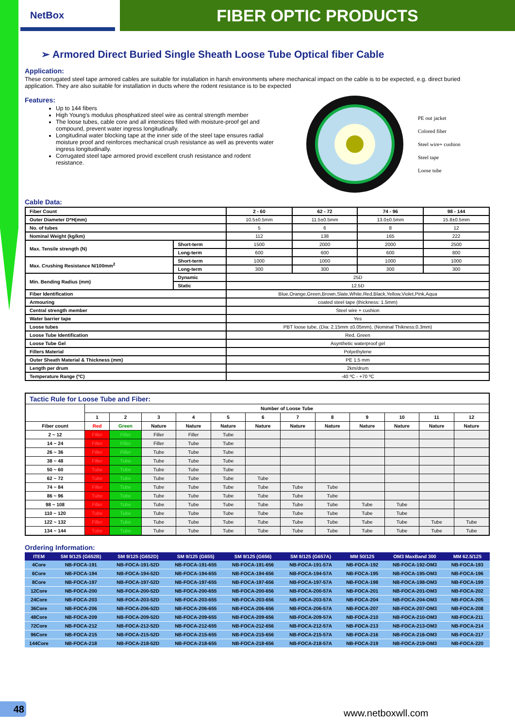NetBox
FIBER OPTIC PRODUCTS
➢ Armored Direct Buried Single Sheath Loose Tube Optical fiber Cable
Application:
These corrugated steel tape armored cables are suitable for installation in harsh environments where mechanical impact on the cable is to be expected, e.g. direct buried application. They are also suitable for installation in ducts where the rodent resistance is to be expected
Features:
Up to 144 fibers
High Young’s modulus phosphatized steel wire as central strength member
The loose tubes, cable core and all interstices filled with moisture-proof gel and compound, prevent water ingress longitudinally.
Longitudinal water blocking tape at the inner side of the steel tape ensures radial moisture proof and reinforces mechanical crush resistance as well as prevents water ingress longitudinally.
Corrugated steel tape armored provid excellent crush resistance and rodent resistance.
PE out jacket
Colored fiber
Steel wire+ cushion
Steel tape
Loose tube
Cable Data:
| Fiber Count | | 2 - 60 | 62 - 72 | 74 - 96 | 98 - 144 |
| Outer Diameter D*H(mm) | | 10.5±0.5mm | 11.5±0.5mm | 13.0±0.5mm | 15.8±0.5mm |
| No. of tubes | | 5 | 6 | 8 | 12 |
| Nominal Weight (kg/km) | | 112 | 138 | 165 | 222 |
| Max. Tensile strength (N) | Short-term | 1500 | 2000 | 2000 | 2500 |
| | Long-term | 600 | 600 | 600 | 800 |
| Max. Crushing Resistance N/100mm<sup>2</sup> | Short-term | 1000 | 1000 | 1000 | 1000 |
| | Long-term | 300 | 300 | 300 | 300 |
| Min. Bending Radius (mm) | Dynamic | 25D | | | |
| | Static | 12.5D | | | |
| Fiber Identification | | Blue,Orange,Green,Brown,Slate,White,Red,Black,Yellow,Violet,Pink,Aqua | | | |
| Armouring | | coated steel tape (thickness: 1.5mm) | | | |
| Central strength member | | Steel wire + cushion | | | |
| Water barrier tape | | Yes | | | |
| Loose tubes | | PBT loose tube, (Dia: 2.15mm ±0.05mm), (Nominal Thikness:0.3mm) | | | |
| Loose Tube Identification | | Red, Green | | | |
| Loose Tube Gel | | Asynthetic waterproof gel | | | |
| Fillers Material | | Polyethylene | | | |
| Outer Sheath Material & Thickness (mm) | | PE 1.5 mm | | | |
| Length per drum | | 2km/drum | | | |
| Temperature Range (ºC) | | -40 ºC - +70 ºC | | | |
| Tactic Rule for Loose Tube and Fiber: | | | | | | | | | | | | |
| --- | --- | --- | --- | --- | --- | --- | --- | --- | --- | --- | --- | --- |
| | Number of Loose Tube | | | | | | | | | | | |
| | 1 | 2 | 3 | 4 | 5 | 6 | 7 | 8 | 9 | 10 | 11 | 12 |
| Fiber count | Red | Green | Nature | Nature | Nature | Nature | Nature | Nature | Nature | Nature | Nature | Nature |
| 2 ~ 12 | Filler | Filler | Filler | Filler | Tube | | | | | | | |
| 14 ~ 24 | Filler | Filler | Filler | Tube | Tube | | | | | | | |
| 26 ~ 36 | Filler | Filler | Tube | Tube | Tube | | | | | | | |
| 38 ~ 48 | Filler | Tube | Tube | Tube | Tube | | | | | | | |
| 50 ~ 60 | Tube | Tube | Tube | Tube | Tube | | | | | | | |
| 62 ~ 72 | Tube | Tube | Tube | Tube | Tube | Tube | | | | | | |
| 74 ~ 84 | Filler | Tube | Tube | Tube | Tube | Tube | Tube | Tube | | | | |
| 86 ~ 96 | Tube | Tube | Tube | Tube | Tube | Tube | Tube | Tube | | | | |
| 98 ~ 108 | Filler | Tube | Tube | Tube | Tube | Tube | Tube | Tube | Tube | Tube | | |
| 110 ~ 120 | Tube | Tube | Tube | Tube | Tube | Tube | Tube | Tube | Tube | Tube | | |
| 122 ~ 132 | Filler | Tube | Tube | Tube | Tube | Tube | Tube | Tube | Tube | Tube | Tube | Tube |
| 134 ~ 144 | Tube | Tube | Tube | Tube | Tube | Tube | Tube | Tube | Tube | Tube | Tube | Tube |
Ordering Information:
| ITEM | SM 9/125 (G652B) | SM 9/125 (G652D) | SM 9/125 (G655) | SM 9/125 (G656) | SM 9/125 (G657A) | MM 50/125 | OM3 MaxBand 300 | MM 62.5/125 |
| --- | --- | --- | --- | --- | --- | --- | --- | --- |
| 4Core | NB-FOCA-191 | NB-FOCA-191-52D | NB-FOCA-191-655 | NB-FOCA-191-656 | NB-FOCA-191-57A | NB-FOCA-192 | NB-FOCA-192-OM3 | NB-FOCA-193 |
| 6Core | NB-FOCA-194 | NB-FOCA-194-52D | NB-FOCA-194-655 | NB-FOCA-194-656 | NB-FOCA-194-57A | NB-FOCA-195 | NB-FOCA-195-OM3 | NB-FOCA-196 |
| 8Core | NB-FOCA-197 | NB-FOCA-197-52D | NB-FOCA-197-655 | NB-FOCA-197-656 | NB-FOCA-197-57A | NB-FOCA-198 | NB-FOCA-198-OM3 | NB-FOCA-199 |
| 12Core | NB-FOCA-200 | NB-FOCA-200-52D | NB-FOCA-200-655 | NB-FOCA-200-656 | NB-FOCA-200-57A | NB-FOCA-201 | NB-FOCA-201-OM3 | NB-FOCA-202 |
| 24Core | NB-FOCA-203 | NB-FOCA-203-52D | NB-FOCA-203-655 | NB-FOCA-203-656 | NB-FOCA-203-57A | NB-FOCA-204 | NB-FOCA-204-OM3 | NB-FOCA-205 |
| 36Core | NB-FOCA-206 | NB-FOCA-206-52D | NB-FOCA-206-655 | NB-FOCA-206-656 | NB-FOCA-206-57A | NB-FOCA-207 | NB-FOCA-207-OM3 | NB-FOCA-208 |
| 48Core | NB-FOCA-209 | NB-FOCA-209-52D | NB-FOCA-209-655 | NB-FOCA-209-656 | NB-FOCA-209-57A | NB-FOCA-210 | NB-FOCA-210-OM3 | NB-FOCA-211 |
| 72Core | NB-FOCA-212 | NB-FOCA-212-52D | NB-FOCA-212-655 | NB-FOCA-212-656 | NB-FOCA-212-57A | NB-FOCA-213 | NB-FOCA-213-OM3 | NB-FOCA-214 |
| 96Core | NB-FOCA-215 | NB-FOCA-215-52D | NB-FOCA-215-655 | NB-FOCA-215-656 | NB-FOCA-215-57A | NB-FOCA-216 | NB-FOCA-216-OM3 | NB-FOCA-217 |
| 144Core | NB-FOCA-218 | NB-FOCA-218-52D | NB-FOCA-218-655 | NB-FOCA-218-656 | NB-FOCA-218-57A | NB-FOCA-219 | NB-FOCA-219-OM3 | NB-FOCA-220 |
48
www.netboxwll.com